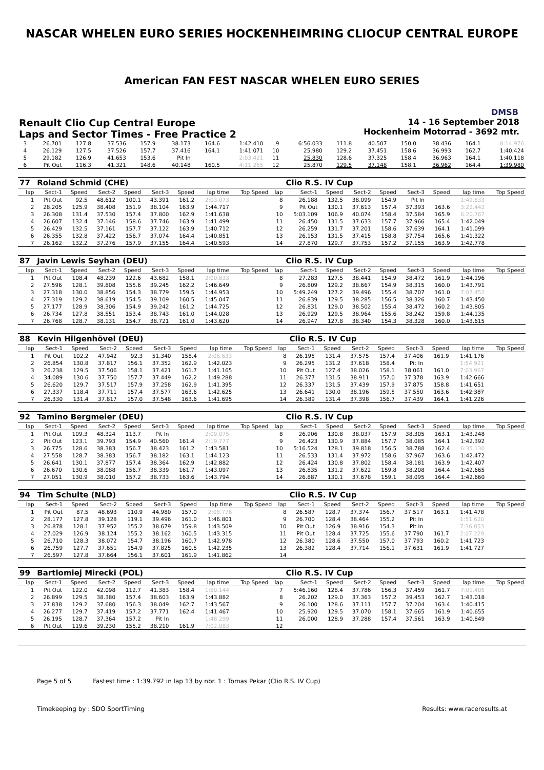NASCAR WHELEN EURO SERIES HOCKENHEIMRING CLIOCUP CENTRAL EUROPE
American FAN FEST NASCAR WHELEN EURO SERIES
DMSB
Renault Clio Cup Central Europe
Laps and Sector Times - Free Practice 2
14 - 16 September 2018
Hockenheim Motorrad - 3692 mtr.
| 3 | 26.701 | 127.8 | 37.536 | 157.9 | 38.173 | 164.6 | 1:42.410 | 9 | 6:56.033 | 111.8 | 40.507 | 150.0 | 38.436 | 164.1 | 8:14.976 |
| 4 | 26.129 | 127.5 | 37.526 | 157.7 | 37.416 | 164.1 | 1:41.071 | 10 | 25.980 | 129.2 | 37.451 | 158.6 | 36.993 | 162.7 | 1:40.424 |
| 5 | 29.182 | 126.9 | 41.653 | 153.6 | Pit In | | 2:03.421 | 11 | 25.830 | 128.6 | 37.325 | 158.4 | 36.963 | 164.1 | 1:40.118 |
| 6 | Pit Out | 116.3 | 41.321 | 148.6 | 40.148 | 160.5 | 4:11.265 | 12 | 25.870 | 129.5 | 37.148 | 158.1 | 36.962 | 164.4 | 1:39.980 |
| 77 | Roland Schmid (CHE) | | | | | | | | | Clio R.S. IV Cup | | | | | | | |
| lap | Sect-1 | Speed | Sect-2 | Speed | Sect-3 | Speed | lap time | Top Speed | lap | Sect-1 | Speed | Sect-2 | Speed | Sect-3 | Speed | lap time | Top Speed |
| 1 | Pit Out | 92.5 | 48.612 | 100.1 | 43.391 | 161.2 | 2:03.073 | | 8 | 26.188 | 132.5 | 38.099 | 154.9 | Pit In | | 1:49.633 | |
| 2 | 28.205 | 125.9 | 38.408 | 151.9 | 38.104 | 163.9 | 1:44.717 | | 9 | Pit Out | 130.1 | 37.613 | 157.4 | 37.393 | 163.6 | 3:22.443 | |
| 3 | 26.308 | 131.4 | 37.530 | 157.4 | 37.800 | 162.9 | 1:41.638 | | 10 | 5:03.109 | 106.9 | 40.074 | 158.4 | 37.584 | 165.9 | 6:20.767 | |
| 4 | 26.607 | 132.4 | 37.146 | 158.6 | 37.746 | 163.9 | 1:41.499 | | 11 | 26.450 | 131.5 | 37.633 | 157.7 | 37.966 | 165.4 | 1:42.049 | |
| 5 | 26.429 | 132.5 | 37.161 | 157.7 | 37.122 | 163.9 | 1:40.712 | | 12 | 26.259 | 131.7 | 37.201 | 158.6 | 37.639 | 164.1 | 1:41.099 | |
| 6 | 26.355 | 132.8 | 37.422 | 156.7 | 37.074 | 164.4 | 1:40.851 | | 13 | 26.153 | 131.5 | 37.415 | 158.8 | 37.754 | 165.6 | 1:41.322 | |
| 7 | 26.162 | 132.2 | 37.276 | 157.9 | 37.155 | 164.4 | 1:40.593 | | 14 | 27.870 | 129.7 | 37.753 | 157.2 | 37.155 | 163.9 | 1:42.778 | |
| 87 | Javin Lewis Seyhan (DEU) | | | | | | | | | Clio R.S. IV Cup | | | | | | | |
| lap | Sect-1 | Speed | Sect-2 | Speed | Sect-3 | Speed | lap time | Top Speed | lap | Sect-1 | Speed | Sect-2 | Speed | Sect-3 | Speed | lap time | Top Speed |
| 1 | Pit Out | 108.4 | 48.239 | 122.6 | 43.682 | 158.1 | 2:00.833 | | 8 | 27.283 | 127.5 | 38.441 | 154.9 | 38.472 | 161.9 | 1:44.196 | |
| 2 | 27.596 | 128.1 | 39.808 | 155.6 | 39.245 | 162.2 | 1:46.649 | | 9 | 26.809 | 129.2 | 38.667 | 154.9 | 38.315 | 160.0 | 1:43.791 | |
| 3 | 27.318 | 130.0 | 38.856 | 154.3 | 38.779 | 159.5 | 1:44.953 | | 10 | 5:49.249 | 127.2 | 39.496 | 155.4 | 38.707 | 161.0 | 7:07.452 | |
| 4 | 27.319 | 129.2 | 38.619 | 154.5 | 39.109 | 160.5 | 1:45.047 | | 11 | 26.839 | 129.5 | 38.285 | 156.5 | 38.326 | 160.7 | 1:43.450 | |
| 5 | 27.177 | 128.9 | 38.306 | 154.9 | 39.242 | 161.2 | 1:44.725 | | 12 | 26.831 | 129.0 | 38.502 | 155.4 | 38.472 | 160.2 | 1:43.805 | |
| 6 | 26.734 | 127.8 | 38.551 | 153.4 | 38.743 | 161.0 | 1:44.028 | | 13 | 26.929 | 129.5 | 38.964 | 155.6 | 38.242 | 159.8 | 1:44.135 | |
| 7 | 26.768 | 128.7 | 38.131 | 154.7 | 38.721 | 161.0 | 1:43.620 | | 14 | 26.947 | 127.8 | 38.340 | 154.3 | 38.328 | 160.0 | 1:43.615 | |
| 88 | Kevin Hilgenhövel (DEU) | | | | | | | | | Clio R.S. IV Cup | | | | | | | |
| lap | Sect-1 | Speed | Sect-2 | Speed | Sect-3 | Speed | lap time | Top Speed | lap | Sect-1 | Speed | Sect-2 | Speed | Sect-3 | Speed | lap time | Top Speed |
| 1 | Pit Out | 102.2 | 47.942 | 92.3 | 51.340 | 158.4 | 2:06.633 | | 8 | 26.195 | 131.4 | 37.575 | 157.4 | 37.406 | 161.9 | 1:41.176 | |
| 2 | 26.854 | 130.8 | 37.817 | 156.1 | 37.352 | 162.9 | 1:42.023 | | 9 | 26.295 | 131.2 | 37.618 | 158.4 | Pit In | | 1:54.921 | |
| 3 | 26.238 | 129.5 | 37.506 | 158.1 | 37.421 | 161.7 | 1:41.165 | | 10 | Pit Out | 127.4 | 38.026 | 158.1 | 38.061 | 161.0 | 7:03.967 | |
| 4 | 34.089 | 130.6 | 37.750 | 157.7 | 37.449 | 162.2 | 1:49.288 | | 11 | 26.377 | 131.5 | 38.911 | 157.0 | 37.378 | 163.9 | 1:42.666 | |
| 5 | 26.620 | 129.7 | 37.517 | 157.9 | 37.258 | 162.9 | 1:41.395 | | 12 | 26.337 | 131.5 | 37.439 | 157.9 | 37.875 | 158.8 | 1:41.651 | |
| 6 | 27.337 | 118.4 | 37.711 | 157.4 | 37.577 | 163.6 | 1:42.625 | | 13 | 26.641 | 130.0 | 38.196 | 159.5 | 37.550 | 163.6 | 1:42.387 | |
| 7 | 26.330 | 131.4 | 37.817 | 157.0 | 37.548 | 163.6 | 1:41.695 | | 14 | 26.389 | 131.4 | 37.398 | 156.7 | 37.439 | 164.1 | 1:41.226 | |
| 92 | Tamino Bergmeier (DEU) | | | | | | | | | Clio R.S. IV Cup | | | | | | | |
| lap | Sect-1 | Speed | Sect-2 | Speed | Sect-3 | Speed | lap time | Top Speed | lap | Sect-1 | Speed | Sect-2 | Speed | Sect-3 | Speed | lap time | Top Speed |
| 1 | Pit Out | 109.3 | 48.324 | 113.7 | Pit In | | 2:09.075 | | 8 | 26.906 | 130.8 | 38.037 | 157.9 | 38.305 | 163.1 | 1:43.248 | |
| 2 | Pit Out | 123.1 | 39.793 | 154.9 | 40.560 | 161.4 | 2:19.777 | | 9 | 26.423 | 130.9 | 37.884 | 157.7 | 38.085 | 164.1 | 1:42.392 | |
| 3 | 26.775 | 128.6 | 38.383 | 156.7 | 38.423 | 161.2 | 1:43.581 | | 10 | 5:16.524 | 128.1 | 39.818 | 156.5 | 38.788 | 162.4 | 6:35.130 | |
| 4 | 27.558 | 128.7 | 38.383 | 156.7 | 38.182 | 163.1 | 1:44.123 | | 11 | 26.533 | 131.4 | 37.972 | 158.6 | 37.967 | 163.6 | 1:42.472 | |
| 5 | 26.641 | 130.1 | 37.877 | 157.4 | 38.364 | 162.9 | 1:42.882 | | 12 | 26.424 | 130.8 | 37.802 | 158.4 | 38.181 | 163.9 | 1:42.407 | |
| 6 | 26.670 | 130.6 | 38.088 | 156.7 | 38.339 | 161.7 | 1:43.097 | | 13 | 26.835 | 131.2 | 37.622 | 159.8 | 38.208 | 164.4 | 1:42.665 | |
| 7 | 27.051 | 130.9 | 38.010 | 157.2 | 38.733 | 163.6 | 1:43.794 | | 14 | 26.887 | 130.1 | 37.678 | 159.1 | 38.095 | 164.4 | 1:42.660 | |
| 94 | Tim Schulte (NLD) | | | | | | | | | Clio R.S. IV Cup | | | | | | | |
| lap | Sect-1 | Speed | Sect-2 | Speed | Sect-3 | Speed | lap time | Top Speed | lap | Sect-1 | Speed | Sect-2 | Speed | Sect-3 | Speed | lap time | Top Speed |
| 1 | Pit Out | 87.5 | 48.693 | 110.9 | 44.980 | 157.0 | 2:08.776 | | 8 | 26.587 | 128.7 | 37.374 | 156.7 | 37.517 | 163.1 | 1:41.478 | |
| 2 | 28.177 | 127.8 | 39.128 | 119.1 | 39.496 | 161.0 | 1:46.801 | | 9 | 26.700 | 128.4 | 38.464 | 155.2 | Pit In | | 1:51.620 | |
| 3 | 26.878 | 128.1 | 37.952 | 155.2 | 38.679 | 159.8 | 1:43.509 | | 10 | Pit Out | 126.9 | 38.916 | 154.3 | Pit In | | 7:36.053 | |
| 4 | 27.029 | 126.9 | 38.124 | 155.2 | 38.162 | 160.5 | 1:43.315 | | 11 | Pit Out | 128.4 | 37.725 | 155.6 | 37.790 | 161.7 | 2:07.229 | |
| 5 | 26.710 | 128.3 | 38.072 | 154.7 | 38.196 | 160.7 | 1:42.978 | | 12 | 26.380 | 128.6 | 37.550 | 157.0 | 37.793 | 160.2 | 1:41.723 | |
| 6 | 26.759 | 127.7 | 37.651 | 154.9 | 37.825 | 160.5 | 1:42.235 | | 13 | 26.382 | 128.4 | 37.714 | 156.1 | 37.631 | 161.9 | 1:41.727 | |
| 7 | 26.597 | 127.8 | 37.664 | 156.1 | 37.601 | 161.9 | 1:41.862 | | 14 | | | | | | | | |
| 99 | Bartlomiej Mirecki (POL) | | | | | | | | | Clio R.S. IV Cup | | | | | | | |
| lap | Sect-1 | Speed | Sect-2 | Speed | Sect-3 | Speed | lap time | Top Speed | lap | Sect-1 | Speed | Sect-2 | Speed | Sect-3 | Speed | lap time | Top Speed |
| 1 | Pit Out | 122.0 | 42.098 | 112.7 | 41.383 | 158.4 | 1:50.144 | | 7 | 5:46.160 | 128.4 | 37.786 | 156.3 | 37.459 | 161.7 | 7:01.405 | |
| 2 | 26.899 | 129.5 | 38.380 | 157.4 | 38.603 | 163.9 | 1:43.882 | | 8 | 26.202 | 129.0 | 37.363 | 157.2 | 39.453 | 162.7 | 1:43.018 | |
| 3 | 27.838 | 129.2 | 37.680 | 156.3 | 38.049 | 162.7 | 1:43.567 | | 9 | 26.100 | 128.6 | 37.111 | 157.7 | 37.204 | 163.4 | 1:40.415 | |
| 4 | 26.277 | 129.7 | 37.419 | 157.2 | 37.771 | 162.4 | 1:41.467 | | 10 | 25.920 | 129.5 | 37.070 | 158.1 | 37.665 | 161.9 | 1:40.655 | |
| 5 | 26.195 | 128.7 | 37.364 | 157.2 | Pit In | | 1:48.299 | | 11 | 26.000 | 128.9 | 37.288 | 157.4 | 37.561 | 163.9 | 1:40.849 | |
| 6 | Pit Out | 119.6 | 39.230 | 155.2 | 38.210 | 161.9 | 7:02.083 | | 12 | | | | | | | | |
Page 5 of 5 Fastest time : 1:39.792 in lap 13 by nbr. 1 : Tomas Pekar (Clio R.S. IV Cup)
Timekeeping by : SDO SportTiming Results: www.raceresults.at